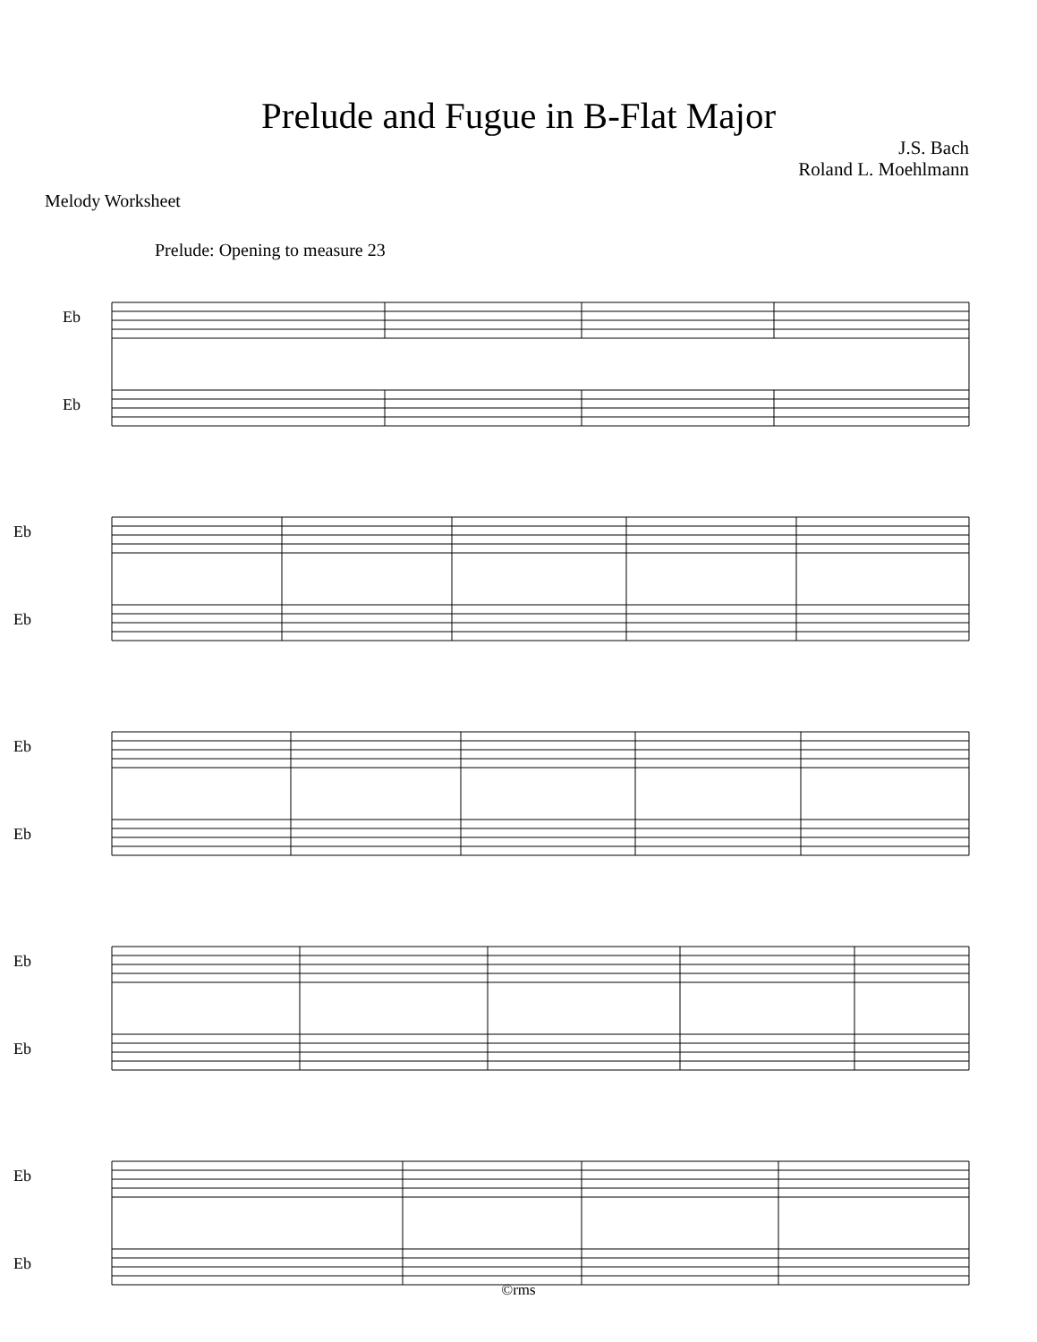Prelude and Fugue in B-Flat Major
J.S. Bach
Roland L. Moehlmann
Melody Worksheet
Prelude: Opening to measure 23
Eb
Eb
Eb
Eb
Eb
Eb
Eb
Eb
Eb
Eb
©rms